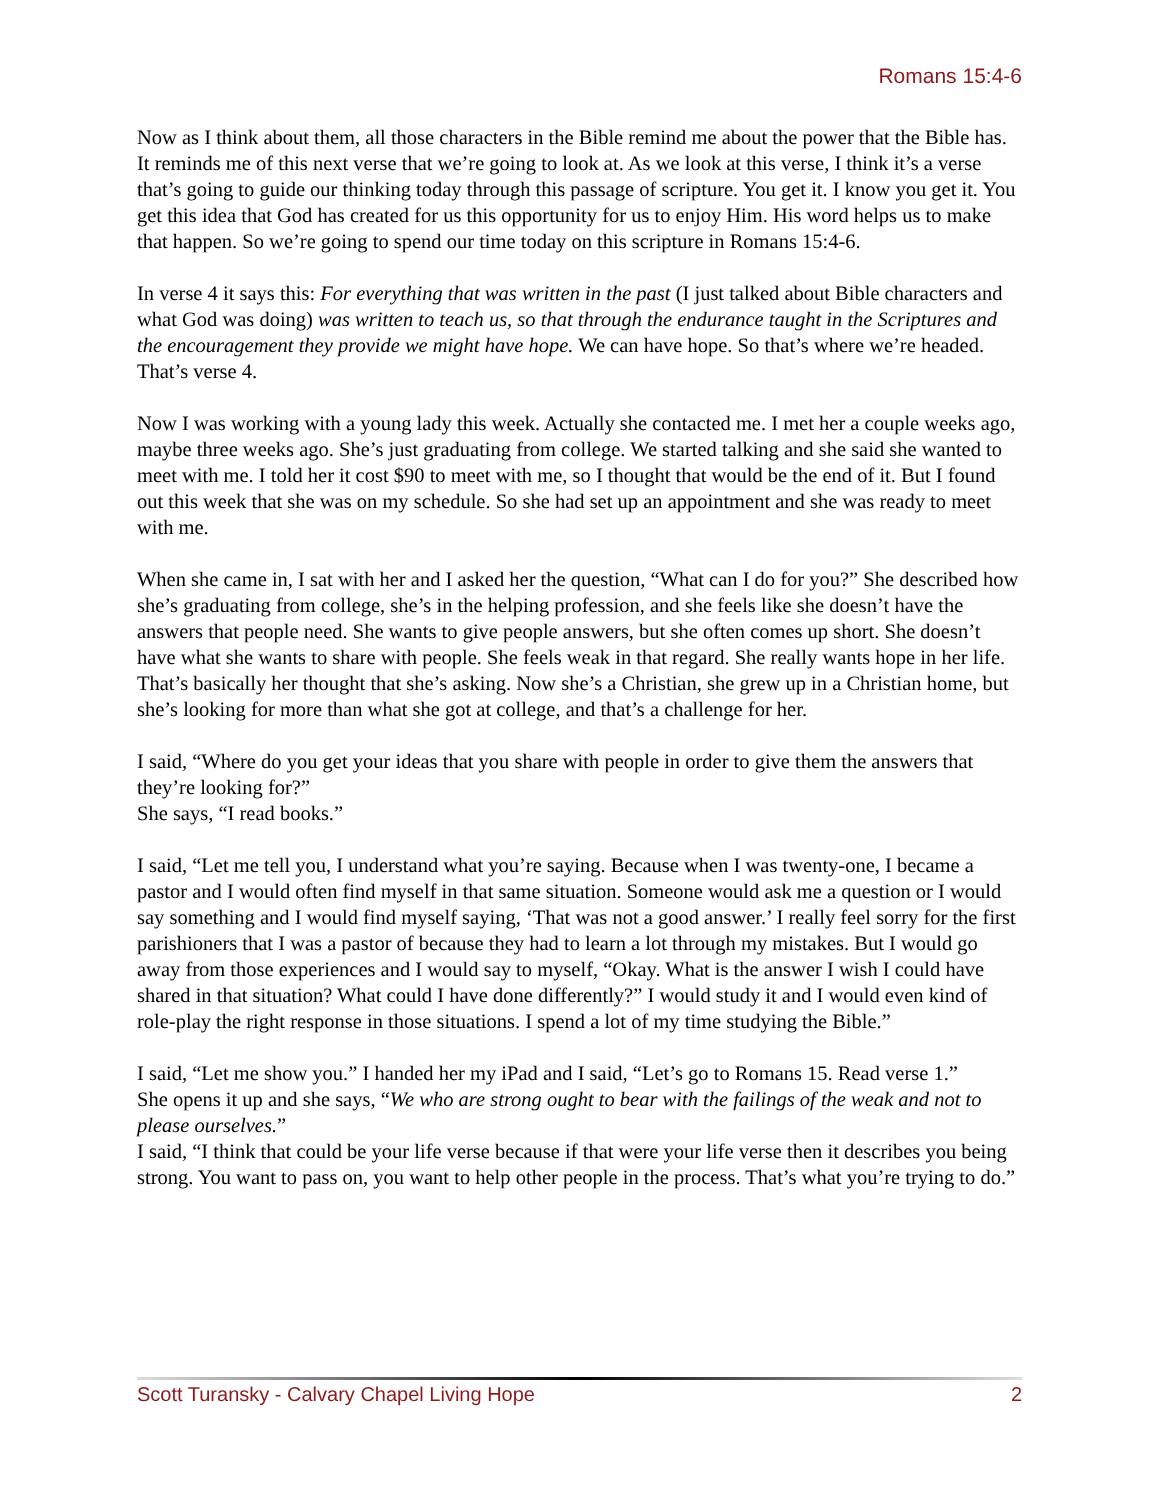Romans 15:4-6
Now as I think about them, all those characters in the Bible remind me about the power that the Bible has. It reminds me of this next verse that we’re going to look at. As we look at this verse, I think it’s a verse that’s going to guide our thinking today through this passage of scripture. You get it. I know you get it. You get this idea that God has created for us this opportunity for us to enjoy Him. His word helps us to make that happen. So we’re going to spend our time today on this scripture in Romans 15:4-6.
In verse 4 it says this: For everything that was written in the past (I just talked about Bible characters and what God was doing) was written to teach us, so that through the endurance taught in the Scriptures and the encouragement they provide we might have hope. We can have hope. So that’s where we’re headed. That’s verse 4.
Now I was working with a young lady this week. Actually she contacted me. I met her a couple weeks ago, maybe three weeks ago. She’s just graduating from college. We started talking and she said she wanted to meet with me. I told her it cost $90 to meet with me, so I thought that would be the end of it. But I found out this week that she was on my schedule. So she had set up an appointment and she was ready to meet with me.
When she came in, I sat with her and I asked her the question, “What can I do for you?” She described how she’s graduating from college, she’s in the helping profession, and she feels like she doesn’t have the answers that people need. She wants to give people answers, but she often comes up short. She doesn’t have what she wants to share with people. She feels weak in that regard. She really wants hope in her life. That’s basically her thought that she’s asking. Now she’s a Christian, she grew up in a Christian home, but she’s looking for more than what she got at college, and that’s a challenge for her.
I said, “Where do you get your ideas that you share with people in order to give them the answers that they’re looking for?”
She says, “I read books.”
I said, “Let me tell you, I understand what you’re saying. Because when I was twenty-one, I became a pastor and I would often find myself in that same situation. Someone would ask me a question or I would say something and I would find myself saying, ‘That was not a good answer.’ I really feel sorry for the first parishioners that I was a pastor of because they had to learn a lot through my mistakes. But I would go away from those experiences and I would say to myself, “Okay. What is the answer I wish I could have shared in that situation? What could I have done differently?” I would study it and I would even kind of role-play the right response in those situations. I spend a lot of my time studying the Bible.”
I said, “Let me show you.” I handed her my iPad and I said, “Let’s go to Romans 15. Read verse 1.”
She opens it up and she says, “We who are strong ought to bear with the failings of the weak and not to please ourselves.”
I said, “I think that could be your life verse because if that were your life verse then it describes you being strong. You want to pass on, you want to help other people in the process. That’s what you’re trying to do.”
Scott Turansky - Calvary Chapel Living Hope 2